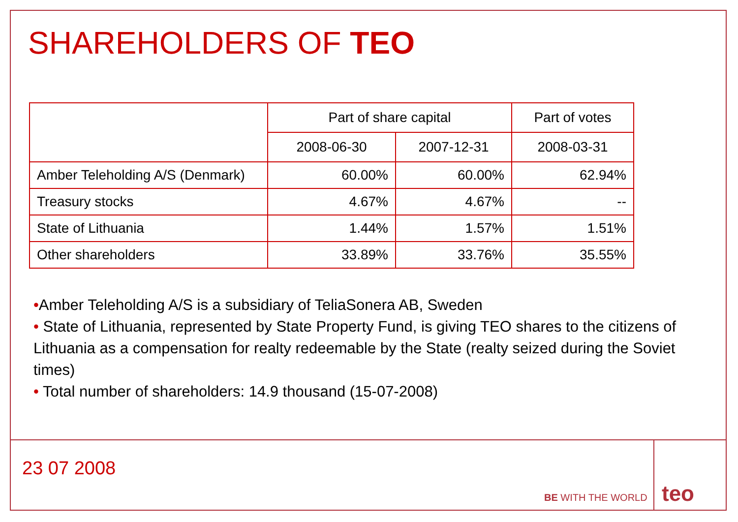SHAREHOLDERS OF TEO
| | Part of share capital | | Part of votes |
| --- | --- | --- | --- |
| | 2008-06-30 | 2007-12-31 | 2008-03-31 |
| Amber Teleholding A/S (Denmark) | 60.00% | 60.00% | 62.94% |
| Treasury stocks | 4.67% | 4.67% | -- |
| State of Lithuania | 1.44% | 1.57% | 1.51% |
| Other shareholders | 33.89% | 33.76% | 35.55% |
•Amber Teleholding A/S is a subsidiary of TeliaSonera AB, Sweden
• State of Lithuania, represented by State Property Fund, is giving TEO shares to the citizens of Lithuania as a compensation for realty redeemable by the State (realty seized during the Soviet times)
• Total number of shareholders: 14.9 thousand (15-07-2008)
23 07 2008
BE WITH THE WORLD teo